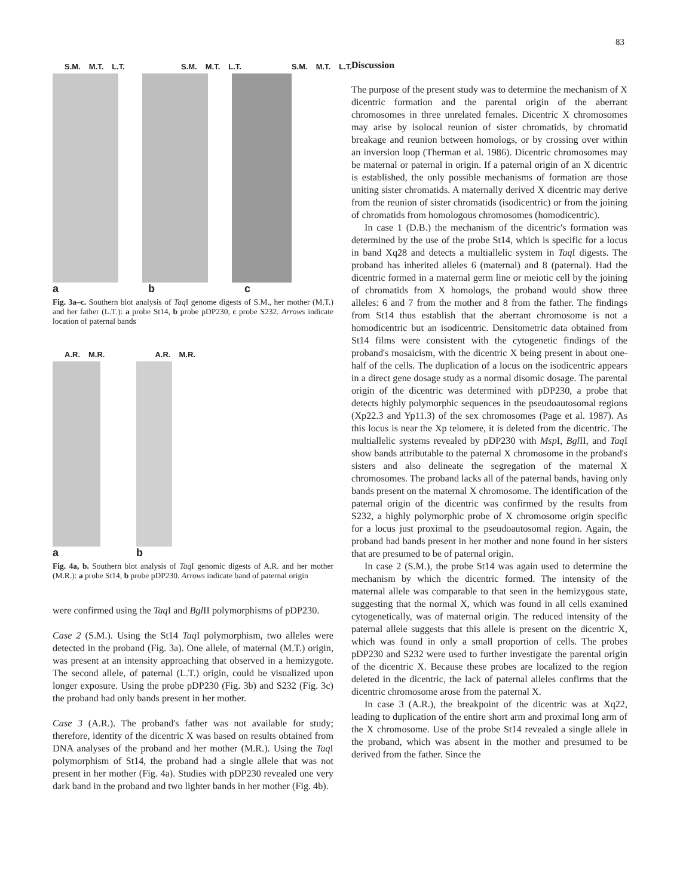83
S.M. M.T. L.T. S.M. M.T. L.T. S.M. M.T. L.T.
a b c
Fig. 3a–c. Southern blot analysis of Taq I genome digests of S.M., her mother (M.T.) and her father (L.T.): a probe St14, b probe pDP230, c probe S232. Arrows indicate location of paternal bands
A.R. M.R. A.R. M.R.
a b
Fig. 4a, b. Southern blot analysis of Taq I genomic digests of A.R. and her mother (M.R.): a probe St14, b probe pDP230. Arrows indicate band of paternal origin
were confirmed using the Taq I and Bgl II polymorphisms of pDP230.
Case 2 (S.M.). Using the St14 Taq I polymorphism, two alleles were detected in the proband (Fig. 3a). One allele, of maternal (M.T.) origin, was present at an intensity approaching that observed in a hemizygote. The second allele, of paternal (L.T.) origin, could be visualized upon longer exposure. Using the probe pDP230 (Fig. 3b) and S232 (Fig. 3c) the proband had only bands present in her mother.
Case 3 (A.R.). The proband's father was not available for study; therefore, identity of the dicentric X was based on results obtained from DNA analyses of the proband and her mother (M.R.). Using the Taq I polymorphism of St14, the proband had a single allele that was not present in her mother (Fig. 4a). Studies with pDP230 revealed one very dark band in the proband and two lighter bands in her mother (Fig. 4b).
Discussion
The purpose of the present study was to determine the mechanism of X dicentric formation and the parental origin of the aberrant chromosomes in three unrelated females. Dicentric X chromosomes may arise by isolocal reunion of sister chromatids, by chromatid breakage and reunion between homologs, or by crossing over within an inversion loop (Therman et al. 1986). Dicentric chromosomes may be maternal or paternal in origin. If a paternal origin of an X dicentric is established, the only possible mechanisms of formation are those uniting sister chromatids. A maternally derived X dicentric may derive from the reunion of sister chromatids (isodicentric) or from the joining of chromatids from homologous chromosomes (homodicentric).
In case 1 (D.B.) the mechanism of the dicentric's formation was determined by the use of the probe St14, which is specific for a locus in band Xq28 and detects a multiallelic system in Taq I digests. The proband has inherited alleles 6 (maternal) and 8 (paternal). Had the dicentric formed in a maternal germ line or meiotic cell by the joining of chromatids from X homologs, the proband would show three alleles: 6 and 7 from the mother and 8 from the father. The findings from St14 thus establish that the aberrant chromosome is not a homodicentric but an isodicentric. Densitometric data obtained from St14 films were consistent with the cytogenetic findings of the proband's mosaicism, with the dicentric X being present in about one-half of the cells. The duplication of a locus on the isodicentric appears in a direct gene dosage study as a normal disomic dosage. The parental origin of the dicentric was determined with pDP230, a probe that detects highly polymorphic sequences in the pseudoautosomal regions (Xp22.3 and Yp11.3) of the sex chromosomes (Page et al. 1987). As this locus is near the Xp telomere, it is deleted from the dicentric. The multiallelic systems revealed by pDP230 with Msp I, Bgl II, and Taq I show bands attributable to the paternal X chromosome in the proband's sisters and also delineate the segregation of the maternal X chromosomes. The proband lacks all of the paternal bands, having only bands present on the maternal X chromosome. The identification of the paternal origin of the dicentric was confirmed by the results from S232, a highly polymorphic probe of X chromosome origin specific for a locus just proximal to the pseudoautosomal region. Again, the proband had bands present in her mother and none found in her sisters that are presumed to be of paternal origin.
In case 2 (S.M.), the probe St14 was again used to determine the mechanism by which the dicentric formed. The intensity of the maternal allele was comparable to that seen in the hemizygous state, suggesting that the normal X, which was found in all cells examined cytogenetically, was of maternal origin. The reduced intensity of the paternal allele suggests that this allele is present on the dicentric X, which was found in only a small proportion of cells. The probes pDP230 and S232 were used to further investigate the parental origin of the dicentric X. Because these probes are localized to the region deleted in the dicentric, the lack of paternal alleles confirms that the dicentric chromosome arose from the paternal X.
In case 3 (A.R.), the breakpoint of the dicentric was at Xq22, leading to duplication of the entire short arm and proximal long arm of the X chromosome. Use of the probe St14 revealed a single allele in the proband, which was absent in the mother and presumed to be derived from the father. Since the